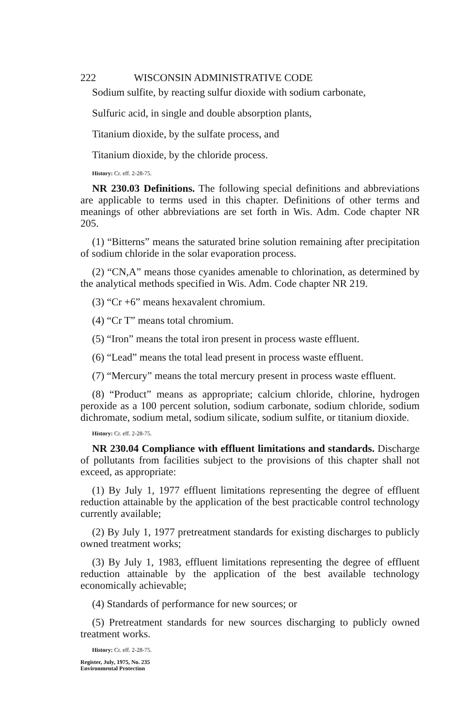222 WISCONSIN ADMINISTRATIVE CODE
Sodium sulfite, by reacting sulfur dioxide with sodium carbonate,
Sulfuric acid, in single and double absorption plants,
Titanium dioxide, by the sulfate process, and
Titanium dioxide, by the chloride process.
History: Cr. eff. 2-28-75.
NR 230.03 Definitions. The following special definitions and abbreviations are applicable to terms used in this chapter. Definitions of other terms and meanings of other abbreviations are set forth in Wis. Adm. Code chapter NR 205.
(1) “Bitterns” means the saturated brine solution remaining after precipitation of sodium chloride in the solar evaporation process.
(2) “CN,A” means those cyanides amenable to chlorination, as determined by the analytical methods specified in Wis. Adm. Code chapter NR 219.
(3) “Cr +6” means hexavalent chromium.
(4) “Cr T” means total chromium.
(5) “Iron” means the total iron present in process waste effluent.
(6) “Lead” means the total lead present in process waste effluent.
(7) “Mercury” means the total mercury present in process waste effluent.
(8) “Product” means as appropriate; calcium chloride, chlorine, hydrogen peroxide as a 100 percent solution, sodium carbonate, sodium chloride, sodium dichromate, sodium metal, sodium silicate, sodium sulfite, or titanium dioxide.
History: Cr. eff. 2-28-75.
NR 230.04 Compliance with effluent limitations and standards. Discharge of pollutants from facilities subject to the provisions of this chapter shall not exceed, as appropriate:
(1) By July 1, 1977 effluent limitations representing the degree of effluent reduction attainable by the application of the best practicable control technology currently available;
(2) By July 1, 1977 pretreatment standards for existing discharges to publicly owned treatment works;
(3) By July 1, 1983, effluent limitations representing the degree of effluent reduction attainable by the application of the best available technology economically achievable;
(4) Standards of performance for new sources; or
(5) Pretreatment standards for new sources discharging to publicly owned treatment works.
History: Cr. eff. 2-28-75.
Register, July, 1975, No. 235
Environmental Protection